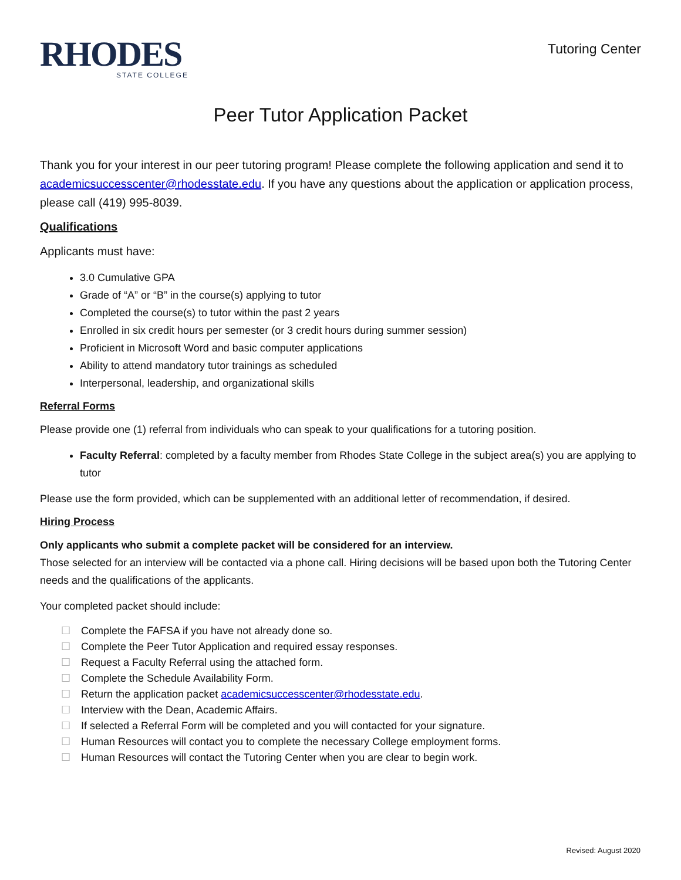RHODES
STATE COLLEGE
Tutoring Center
Peer Tutor Application Packet
Thank you for your interest in our peer tutoring program! Please complete the following application and send it to academicsuccesscenter@rhodesstate.edu. If you have any questions about the application or application process, please call (419) 995-8039.
Qualifications
Applicants must have:
3.0 Cumulative GPA
Grade of “A” or “B” in the course(s) applying to tutor
Completed the course(s) to tutor within the past 2 years
Enrolled in six credit hours per semester (or 3 credit hours during summer session)
Proficient in Microsoft Word and basic computer applications
Ability to attend mandatory tutor trainings as scheduled
Interpersonal, leadership, and organizational skills
Referral Forms
Please provide one (1) referral from individuals who can speak to your qualifications for a tutoring position.
Faculty Referral: completed by a faculty member from Rhodes State College in the subject area(s) you are applying to tutor
Please use the form provided, which can be supplemented with an additional letter of recommendation, if desired.
Hiring Process
Only applicants who submit a complete packet will be considered for an interview.
Those selected for an interview will be contacted via a phone call. Hiring decisions will be based upon both the Tutoring Center needs and the qualifications of the applicants.
Your completed packet should include:
Complete the FAFSA if you have not already done so.
Complete the Peer Tutor Application and required essay responses.
Request a Faculty Referral using the attached form.
Complete the Schedule Availability Form.
Return the application packet academicsuccesscenter@rhodesstate.edu.
Interview with the Dean, Academic Affairs.
If selected a Referral Form will be completed and you will contacted for your signature.
Human Resources will contact you to complete the necessary College employment forms.
Human Resources will contact the Tutoring Center when you are clear to begin work.
Revised: August 2020